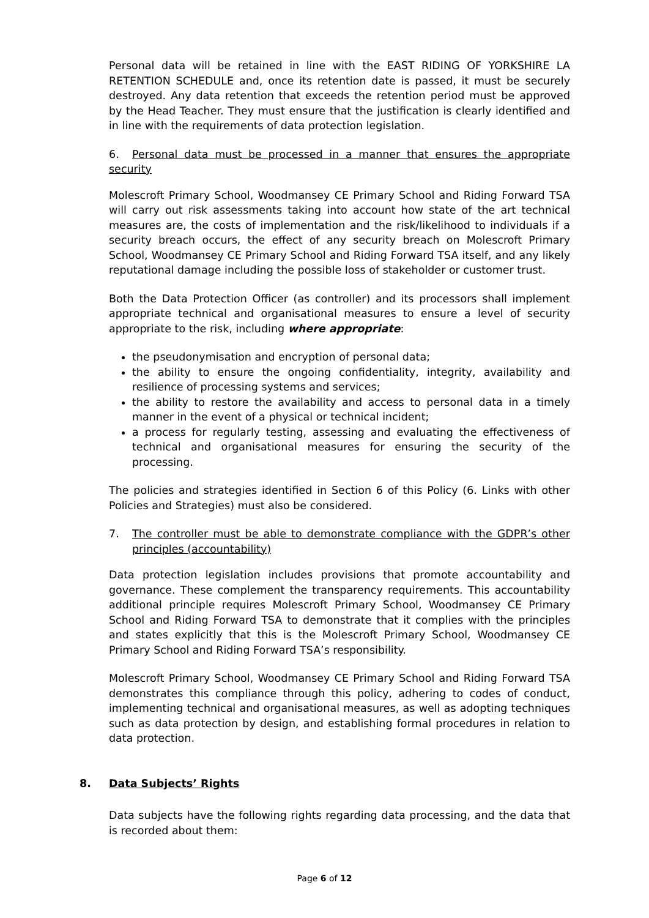Personal data will be retained in line with the EAST RIDING OF YORKSHIRE LA RETENTION SCHEDULE and, once its retention date is passed, it must be securely destroyed. Any data retention that exceeds the retention period must be approved by the Head Teacher. They must ensure that the justification is clearly identified and in line with the requirements of data protection legislation.
6. Personal data must be processed in a manner that ensures the appropriate security
Molescroft Primary School, Woodmansey CE Primary School and Riding Forward TSA will carry out risk assessments taking into account how state of the art technical measures are, the costs of implementation and the risk/likelihood to individuals if a security breach occurs, the effect of any security breach on Molescroft Primary School, Woodmansey CE Primary School and Riding Forward TSA itself, and any likely reputational damage including the possible loss of stakeholder or customer trust.
Both the Data Protection Officer (as controller) and its processors shall implement appropriate technical and organisational measures to ensure a level of security appropriate to the risk, including where appropriate:
the pseudonymisation and encryption of personal data;
the ability to ensure the ongoing confidentiality, integrity, availability and resilience of processing systems and services;
the ability to restore the availability and access to personal data in a timely manner in the event of a physical or technical incident;
a process for regularly testing, assessing and evaluating the effectiveness of technical and organisational measures for ensuring the security of the processing.
The policies and strategies identified in Section 6 of this Policy (6. Links with other Policies and Strategies) must also be considered.
7. The controller must be able to demonstrate compliance with the GDPR’s other principles (accountability)
Data protection legislation includes provisions that promote accountability and governance. These complement the transparency requirements. This accountability additional principle requires Molescroft Primary School, Woodmansey CE Primary School and Riding Forward TSA to demonstrate that it complies with the principles and states explicitly that this is the Molescroft Primary School, Woodmansey CE Primary School and Riding Forward TSA’s responsibility.
Molescroft Primary School, Woodmansey CE Primary School and Riding Forward TSA demonstrates this compliance through this policy, adhering to codes of conduct, implementing technical and organisational measures, as well as adopting techniques such as data protection by design, and establishing formal procedures in relation to data protection.
8. Data Subjects’ Rights
Data subjects have the following rights regarding data processing, and the data that is recorded about them:
Page 6 of 12